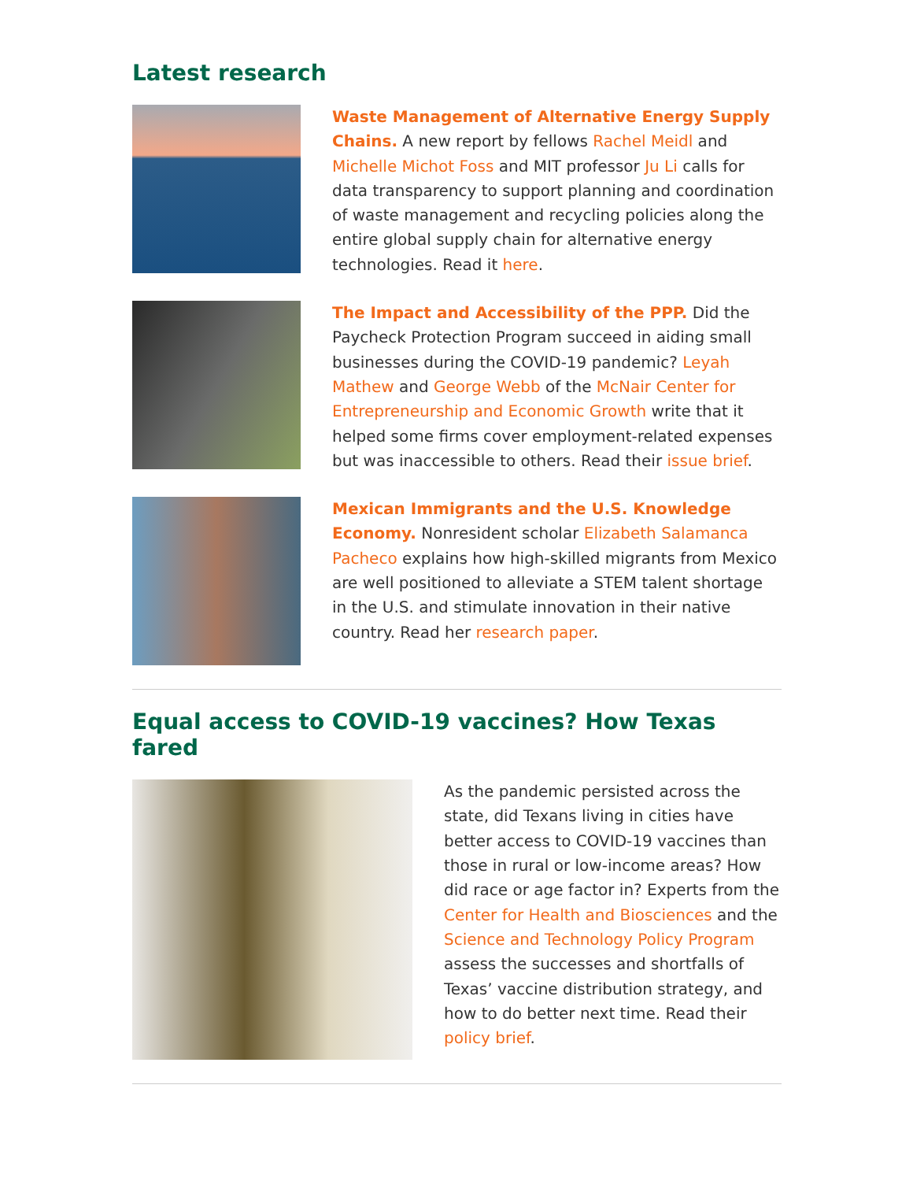Latest research
Waste Management of Alternative Energy Supply Chains. A new report by fellows Rachel Meidl and Michelle Michot Foss and MIT professor Ju Li calls for data transparency to support planning and coordination of waste management and recycling policies along the entire global supply chain for alternative energy technologies. Read it here.
The Impact and Accessibility of the PPP. Did the Paycheck Protection Program succeed in aiding small businesses during the COVID-19 pandemic? Leyah Mathew and George Webb of the McNair Center for Entrepreneurship and Economic Growth write that it helped some firms cover employment-related expenses but was inaccessible to others. Read their issue brief.
Mexican Immigrants and the U.S. Knowledge Economy. Nonresident scholar Elizabeth Salamanca Pacheco explains how high-skilled migrants from Mexico are well positioned to alleviate a STEM talent shortage in the U.S. and stimulate innovation in their native country. Read her research paper.
Equal access to COVID-19 vaccines? How Texas fared
As the pandemic persisted across the state, did Texans living in cities have better access to COVID-19 vaccines than those in rural or low-income areas? How did race or age factor in? Experts from the Center for Health and Biosciences and the Science and Technology Policy Program assess the successes and shortfalls of Texas’ vaccine distribution strategy, and how to do better next time. Read their policy brief.